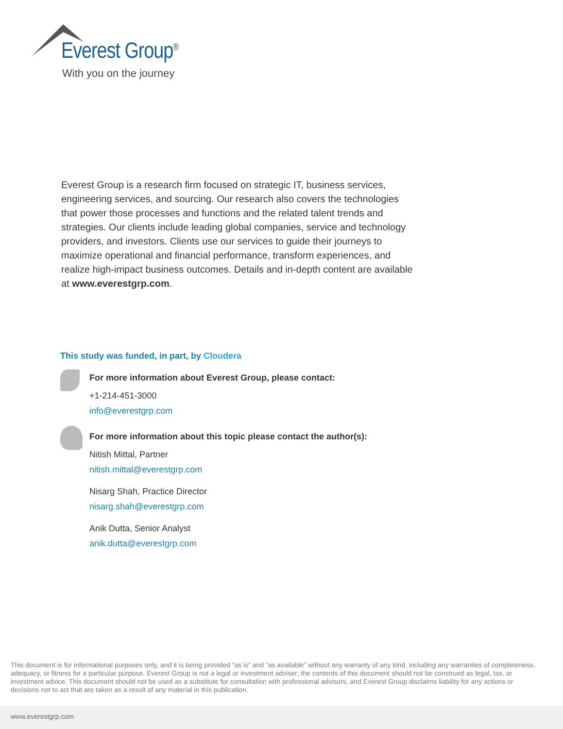Everest Group<sup>®</sup>
With you on the journey
Everest Group is a research firm focused on strategic IT, business services, engineering services, and sourcing. Our research also covers the technologies that power those processes and functions and the related talent trends and strategies. Our clients include leading global companies, service and technology providers, and investors. Clients use our services to guide their journeys to maximize operational and financial performance, transform experiences, and realize high-impact business outcomes. Details and in-depth content are available at www.everestgrp.com.
This study was funded, in part, by Cloudera
For more information about Everest Group, please contact:
+1-214-451-3000
info@everestgrp.com
For more information about this topic please contact the author(s):
Nitish Mittal, Partner
nitish.mittal@everestgrp.com
Nisarg Shah, Practice Director
nisarg.shah@everestgrp.com
Anik Dutta, Senior Analyst
anik.dutta@everestgrp.com
This document is for informational purposes only, and it is being provided “as is” and “as available” without any warranty of any kind, including any warranties of completeness, adequacy, or fitness for a particular purpose. Everest Group is not a legal or investment adviser; the contents of this document should not be construed as legal, tax, or investment advice. This document should not be used as a substitute for consultation with professional advisors, and Everest Group disclaims liability for any actions or decisions not to act that are taken as a result of any material in this publication.
www.everestgrp.com